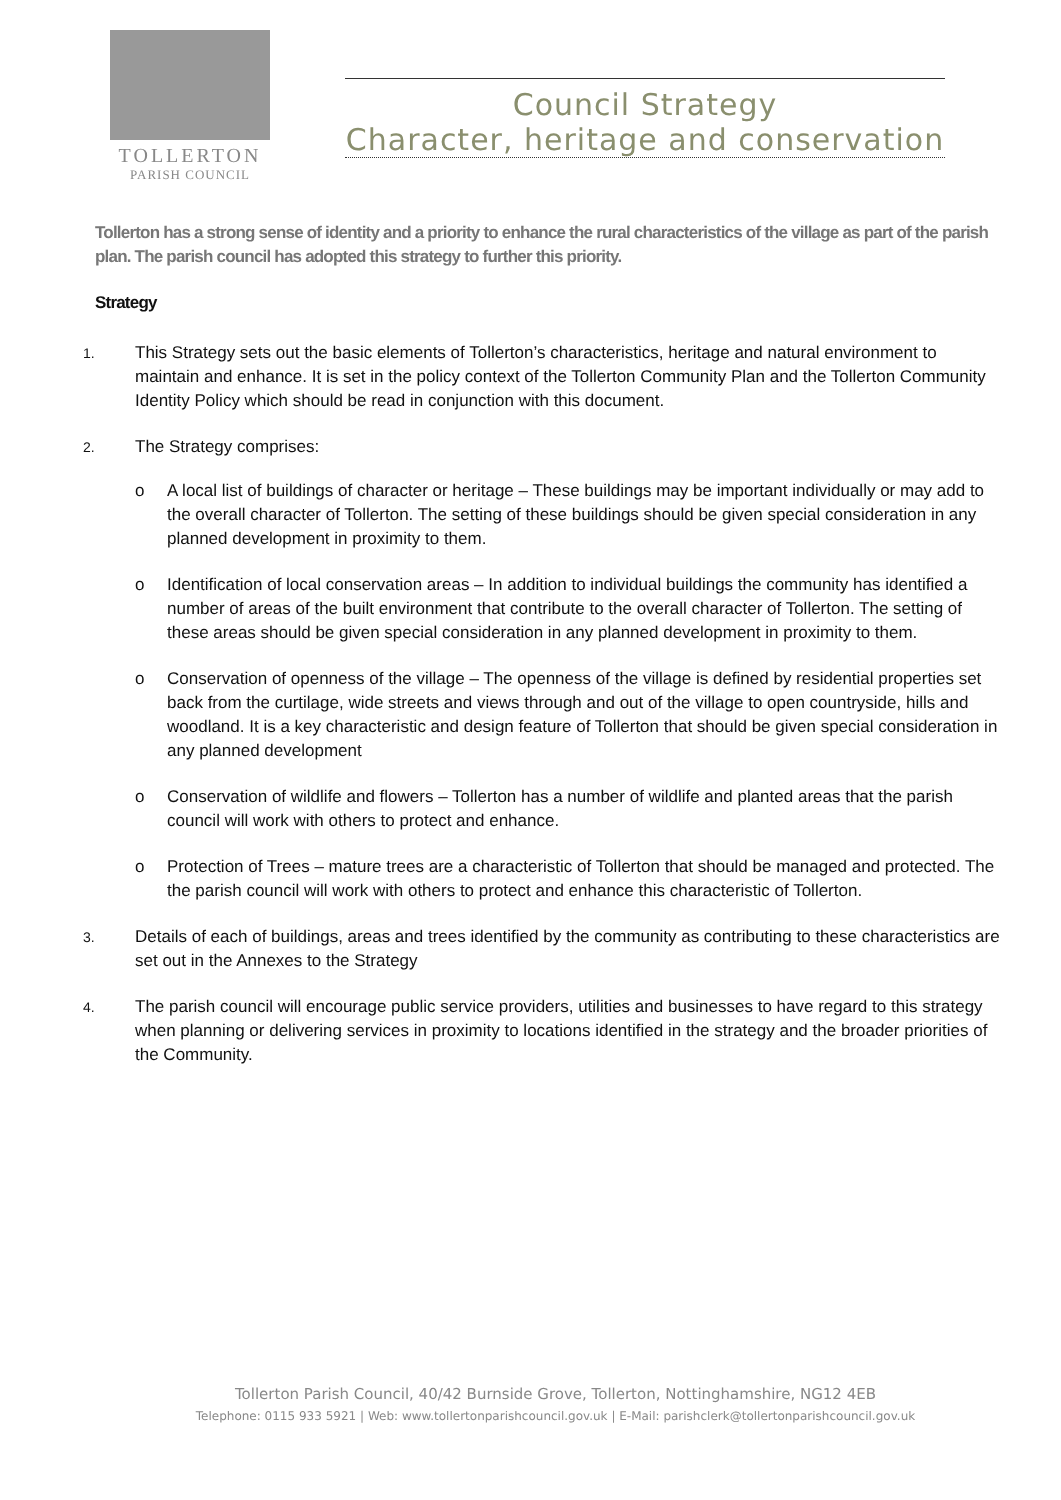TOLLERTON
PARISH COUNCIL
Council Strategy
Character, heritage and conservation
Tollerton has a strong sense of identity and a priority to enhance the rural characteristics of the village as part of the parish plan. The parish council has adopted this strategy to further this priority.
Strategy
1.
This Strategy sets out the basic elements of Tollerton’s characteristics, heritage and natural environment to maintain and enhance. It is set in the policy context of the Tollerton Community Plan and the Tollerton Community Identity Policy which should be read in conjunction with this document.
2.
The Strategy comprises:
o A local list of buildings of character or heritage – These buildings may be important individually or may add to the overall character of Tollerton. The setting of these buildings should be given special consideration in any planned development in proximity to them.
o Identification of local conservation areas – In addition to individual buildings the community has identified a number of areas of the built environment that contribute to the overall character of Tollerton. The setting of these areas should be given special consideration in any planned development in proximity to them.
o Conservation of openness of the village – The openness of the village is defined by residential properties set back from the curtilage, wide streets and views through and out of the village to open countryside, hills and woodland. It is a key characteristic and design feature of Tollerton that should be given special consideration in any planned development
o Conservation of wildlife and flowers – Tollerton has a number of wildlife and planted areas that the parish council will work with others to protect and enhance.
o Protection of Trees – mature trees are a characteristic of Tollerton that should be managed and protected. The the parish council will work with others to protect and enhance this characteristic of Tollerton.
3.
Details of each of buildings, areas and trees identified by the community as contributing to these characteristics are set out in the Annexes to the Strategy
4.
The parish council will encourage public service providers, utilities and businesses to have regard to this strategy when planning or delivering services in proximity to locations identified in the strategy and the broader priorities of the Community.
Tollerton Parish Council, 40/42 Burnside Grove, Tollerton, Nottinghamshire, NG12 4EB
Telephone: 0115 933 5921 | Web: www.tollertonparishcouncil.gov.uk | E-Mail: parishclerk@tollertonparishcouncil.gov.uk